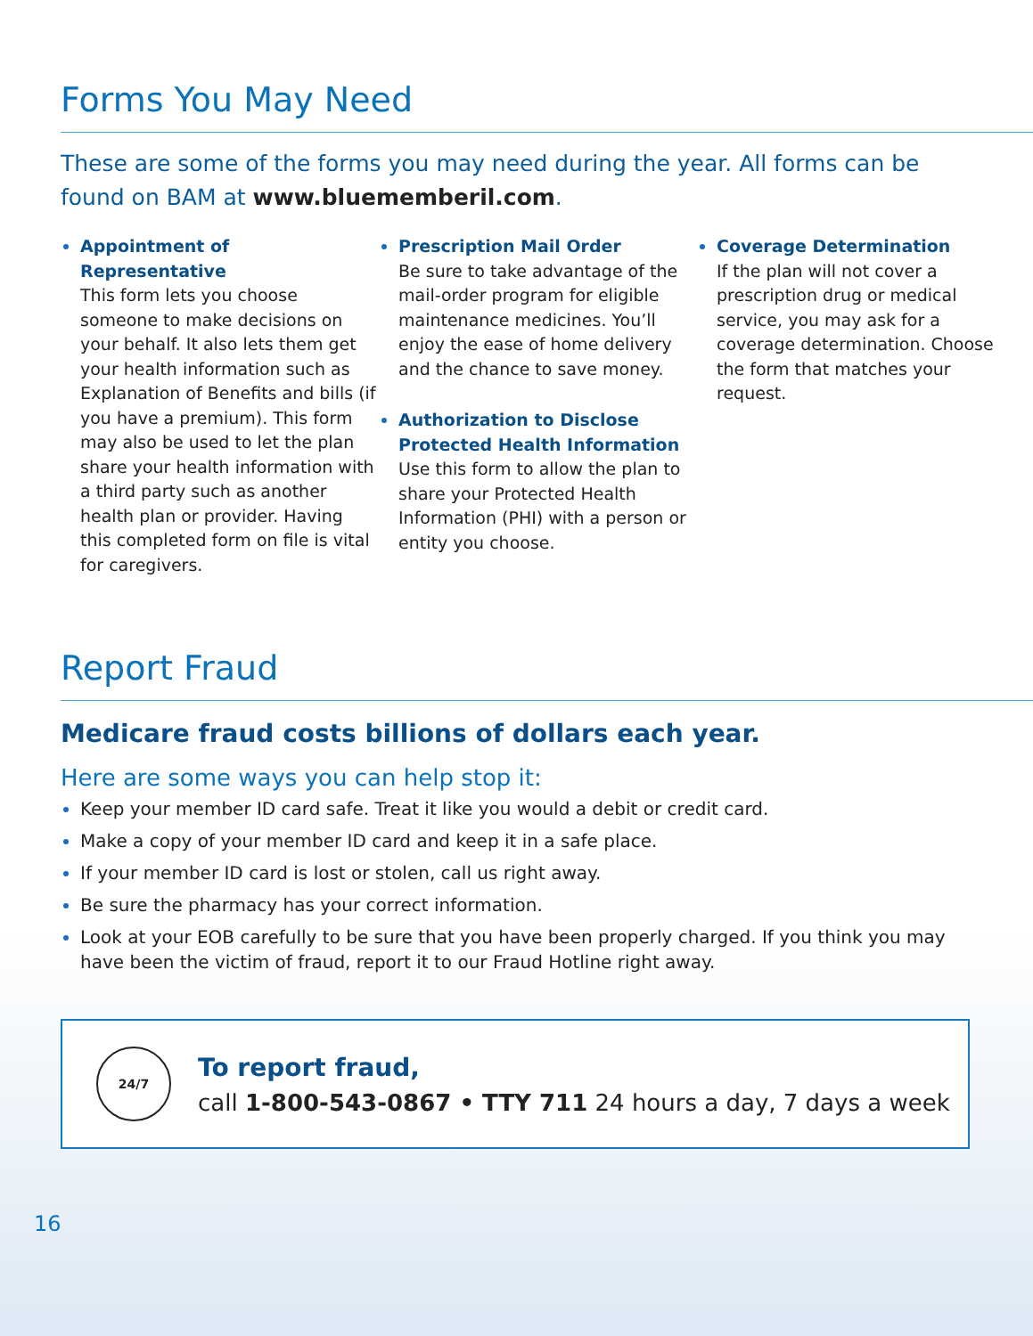Forms You May Need
These are some of the forms you may need during the year. All forms can be found on BAM at www.bluememberil.com.
Appointment of Representative
This form lets you choose someone to make decisions on your behalf. It also lets them get your health information such as Explanation of Benefits and bills (if you have a premium). This form may also be used to let the plan share your health information with a third party such as another health plan or provider. Having this completed form on file is vital for caregivers.
Prescription Mail Order
Be sure to take advantage of the mail-order program for eligible maintenance medicines. You’ll enjoy the ease of home delivery and the chance to save money.
Authorization to Disclose Protected Health Information
Use this form to allow the plan to share your Protected Health Information (PHI) with a person or entity you choose.
Coverage Determination
If the plan will not cover a prescription drug or medical service, you may ask for a coverage determination. Choose the form that matches your request.
Report Fraud
Medicare fraud costs billions of dollars each year.
Here are some ways you can help stop it:
Keep your member ID card safe. Treat it like you would a debit or credit card.
Make a copy of your member ID card and keep it in a safe place.
If your member ID card is lost or stolen, call us right away.
Be sure the pharmacy has your correct information.
Look at your EOB carefully to be sure that you have been properly charged. If you think you may have been the victim of fraud, report it to our Fraud Hotline right away.
24/7
To report fraud,
call 1-800-543-0867 • TTY 711 24 hours a day, 7 days a week
16